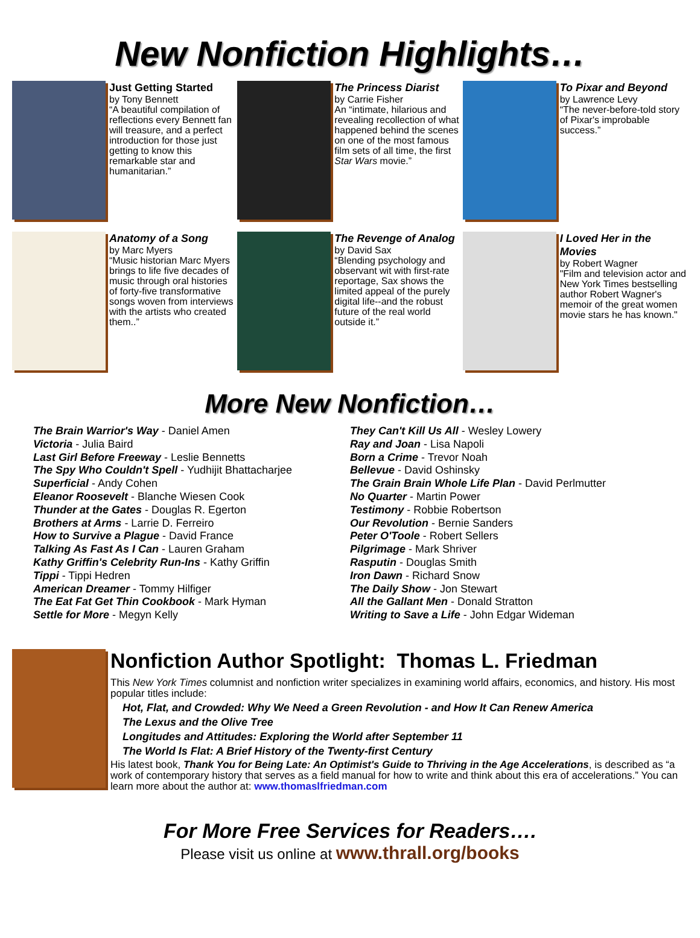New Nonfiction Highlights…
Just Getting Started
by Tony Bennett
“A beautiful compilation of reflections every Bennett fan will treasure, and a perfect introduction for those just getting to know this remarkable star and humanitarian.”
The Princess Diarist
by Carrie Fisher
An “intimate, hilarious and revealing recollection of what happened behind the scenes on one of the most famous film sets of all time, the first Star Wars movie.”
To Pixar and Beyond
by Lawrence Levy
“The never-before-told story of Pixar's improbable success.”
Anatomy of a Song
by Marc Myers
“Music historian Marc Myers brings to life five decades of music through oral histories of forty-five transformative songs woven from interviews with the artists who created them..”
The Revenge of Analog
by David Sax
“Blending psychology and observant wit with first-rate reportage, Sax shows the limited appeal of the purely digital life--and the robust future of the real world outside it.”
I Loved Her in the Movies
by Robert Wagner
"Film and television actor and New York Times bestselling author Robert Wagner's memoir of the great women movie stars he has known."
More New Nonfiction…
The Brain Warrior's Way - Daniel Amen
Victoria - Julia Baird
Last Girl Before Freeway - Leslie Bennetts
The Spy Who Couldn't Spell - Yudhijit Bhattacharjee
Superficial - Andy Cohen
Eleanor Roosevelt - Blanche Wiesen Cook
Thunder at the Gates - Douglas R. Egerton
Brothers at Arms - Larrie D. Ferreiro
How to Survive a Plague - David France
Talking As Fast As I Can - Lauren Graham
Kathy Griffin's Celebrity Run-Ins - Kathy Griffin
Tippi - Tippi Hedren
American Dreamer - Tommy Hilfiger
The Eat Fat Get Thin Cookbook - Mark Hyman
Settle for More - Megyn Kelly
They Can't Kill Us All - Wesley Lowery
Ray and Joan - Lisa Napoli
Born a Crime - Trevor Noah
Bellevue - David Oshinsky
The Grain Brain Whole Life Plan - David Perlmutter
No Quarter - Martin Power
Testimony - Robbie Robertson
Our Revolution - Bernie Sanders
Peter O'Toole - Robert Sellers
Pilgrimage - Mark Shriver
Rasputin - Douglas Smith
Iron Dawn - Richard Snow
The Daily Show - Jon Stewart
All the Gallant Men - Donald Stratton
Writing to Save a Life - John Edgar Wideman
Nonfiction Author Spotlight: Thomas L. Friedman
This New York Times columnist and nonfiction writer specializes in examining world affairs, economics, and history. His most popular titles include:
Hot, Flat, and Crowded: Why We Need a Green Revolution - and How It Can Renew America
The Lexus and the Olive Tree
Longitudes and Attitudes: Exploring the World after September 11
The World Is Flat: A Brief History of the Twenty-first Century
His latest book, Thank You for Being Late: An Optimist's Guide to Thriving in the Age Accelerations, is described as “a work of contemporary history that serves as a field manual for how to write and think about this era of accelerations.” You can learn more about the author at: www.thomaslfriedman.com
For More Free Services for Readers….
Please visit us online at www.thrall.org/books